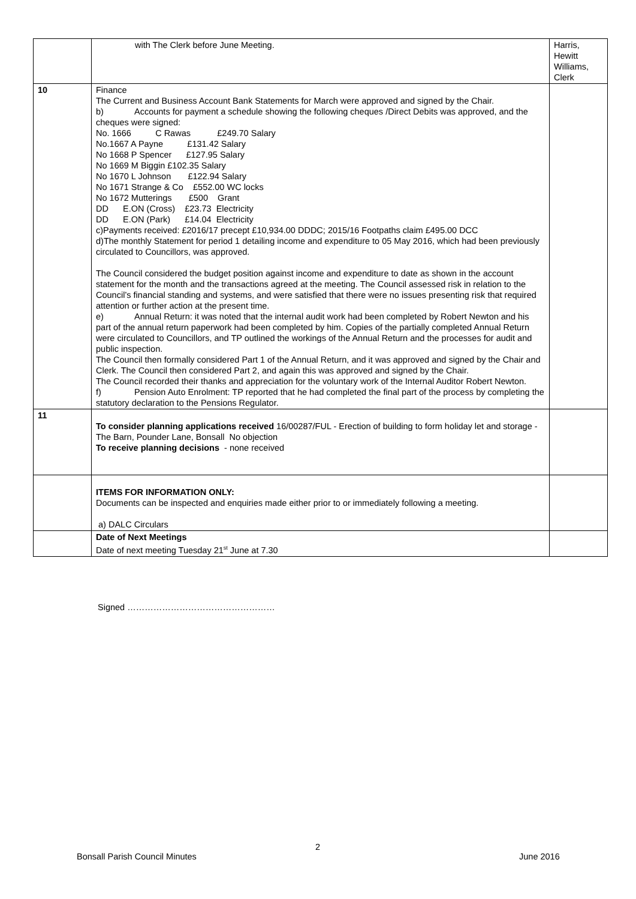| | with The Clerk before June Meeting. | Harris, Hewitt Williams, Clerk |
| 10 | Finance The Current and Business Account Bank Statements for March were approved and signed by the Chair. b) Accounts for payment a schedule showing the following cheques /Direct Debits was approved, and the cheques were signed: No. 1666 C Rawas £249.70 Salary No.1667 A Payne £131.42 Salary No 1668 P Spencer £127.95 Salary No 1669 M Biggin £102.35 Salary No 1670 L Johnson £122.94 Salary No 1671 Strange & Co £552.00 WC locks No 1672 Mutterings £500 Grant DD E.ON (Cross) £23.73 Electricity DD E.ON (Park) £14.04 Electricity c)Payments received: £2016/17 precept £10,934.00 DDDC; 2015/16 Footpaths claim £495.00 DCC d)The monthly Statement for period 1 detailing income and expenditure to 05 May 2016, which had been previously circulated to Councillors, was approved. The Council considered the budget position against income and expenditure to date as shown in the account statement for the month and the transactions agreed at the meeting. The Council assessed risk in relation to the Council’s financial standing and systems, and were satisfied that there were no issues presenting risk that required attention or further action at the present time. e) Annual Return: it was noted that the internal audit work had been completed by Robert Newton and his part of the annual return paperwork had been completed by him. Copies of the partially completed Annual Return were circulated to Councillors, and TP outlined the workings of the Annual Return and the processes for audit and public inspection. The Council then formally considered Part 1 of the Annual Return, and it was approved and signed by the Chair and Clerk. The Council then considered Part 2, and again this was approved and signed by the Chair. The Council recorded their thanks and appreciation for the voluntary work of the Internal Auditor Robert Newton. f) Pension Auto Enrolment: TP reported that he had completed the final part of the process by completing the statutory declaration to the Pensions Regulator. | |
| 11 | To consider planning applications received 16/00287/FUL - Erection of building to form holiday let and storage - The Barn, Pounder Lane, Bonsall No objection To receive planning decisions - none received | |
| | ITEMS FOR INFORMATION ONLY: Documents can be inspected and enquiries made either prior to or immediately following a meeting. a) DALC Circulars | |
| | Date of Next Meetings Date of next meeting Tuesday 21<sup>st</sup> June at 7.30 | |
Signed ……………………………………………
2
Bonsall Parish Council Minutes June 2016